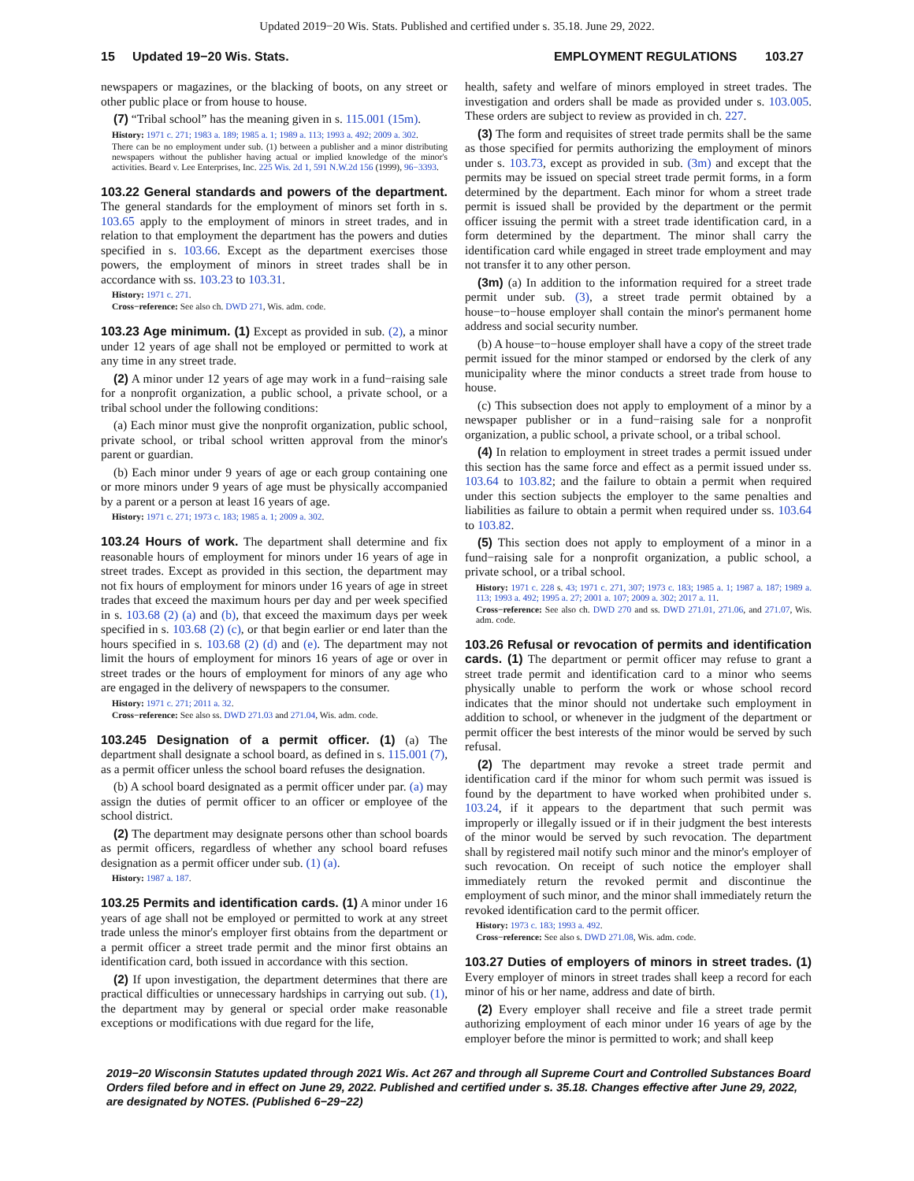Updated 2019−20 Wis. Stats. Published and certified under s. 35.18. June 29, 2022.
15 Updated 19−20 Wis. Stats. EMPLOYMENT REGULATIONS 103.27
newspapers or magazines, or the blacking of boots, on any street or other public place or from house to house.
(7) “Tribal school” has the meaning given in s. 115.001 (15m).
History: 1971 c. 271; 1983 a. 189; 1985 a. 1; 1989 a. 113; 1993 a. 492; 2009 a. 302.
There can be no employment under sub. (1) between a publisher and a minor distributing newspapers without the publisher having actual or implied knowledge of the minor's activities. Beard v. Lee Enterprises, Inc. 225 Wis. 2d 1, 591 N.W.2d 156 (1999), 96−3393.
103.22 General standards and powers of the department. The general standards for the employment of minors set forth in s. 103.65 apply to the employment of minors in street trades, and in relation to that employment the department has the powers and duties specified in s. 103.66. Except as the department exercises those powers, the employment of minors in street trades shall be in accordance with ss. 103.23 to 103.31.
History: 1971 c. 271.
Cross−reference: See also ch. DWD 271, Wis. adm. code.
103.23 Age minimum. (1) Except as provided in sub. (2), a minor under 12 years of age shall not be employed or permitted to work at any time in any street trade.
(2) A minor under 12 years of age may work in a fund−raising sale for a nonprofit organization, a public school, a private school, or a tribal school under the following conditions:
(a) Each minor must give the nonprofit organization, public school, private school, or tribal school written approval from the minor's parent or guardian.
(b) Each minor under 9 years of age or each group containing one or more minors under 9 years of age must be physically accompanied by a parent or a person at least 16 years of age.
History: 1971 c. 271; 1973 c. 183; 1985 a. 1; 2009 a. 302.
103.24 Hours of work. The department shall determine and fix reasonable hours of employment for minors under 16 years of age in street trades. Except as provided in this section, the department may not fix hours of employment for minors under 16 years of age in street trades that exceed the maximum hours per day and per week specified in s. 103.68 (2) (a) and (b), that exceed the maximum days per week specified in s. 103.68 (2) (c), or that begin earlier or end later than the hours specified in s. 103.68 (2) (d) and (e). The department may not limit the hours of employment for minors 16 years of age or over in street trades or the hours of employment for minors of any age who are engaged in the delivery of newspapers to the consumer.
History: 1971 c. 271; 2011 a. 32.
Cross−reference: See also ss. DWD 271.03 and 271.04, Wis. adm. code.
103.245 Designation of a permit officer. (1) (a) The department shall designate a school board, as defined in s. 115.001 (7), as a permit officer unless the school board refuses the designation.
(b) A school board designated as a permit officer under par. (a) may assign the duties of permit officer to an officer or employee of the school district.
(2) The department may designate persons other than school boards as permit officers, regardless of whether any school board refuses designation as a permit officer under sub. (1) (a).
History: 1987 a. 187.
103.25 Permits and identification cards. (1) A minor under 16 years of age shall not be employed or permitted to work at any street trade unless the minor's employer first obtains from the department or a permit officer a street trade permit and the minor first obtains an identification card, both issued in accordance with this section.
(2) If upon investigation, the department determines that there are practical difficulties or unnecessary hardships in carrying out sub. (1), the department may by general or special order make reasonable exceptions or modifications with due regard for the life,
health, safety and welfare of minors employed in street trades. The investigation and orders shall be made as provided under s. 103.005. These orders are subject to review as provided in ch. 227.
(3) The form and requisites of street trade permits shall be the same as those specified for permits authorizing the employment of minors under s. 103.73, except as provided in sub. (3m) and except that the permits may be issued on special street trade permit forms, in a form determined by the department. Each minor for whom a street trade permit is issued shall be provided by the department or the permit officer issuing the permit with a street trade identification card, in a form determined by the department. The minor shall carry the identification card while engaged in street trade employment and may not transfer it to any other person.
(3m) (a) In addition to the information required for a street trade permit under sub. (3), a street trade permit obtained by a house−to−house employer shall contain the minor's permanent home address and social security number.
(b) A house−to−house employer shall have a copy of the street trade permit issued for the minor stamped or endorsed by the clerk of any municipality where the minor conducts a street trade from house to house.
(c) This subsection does not apply to employment of a minor by a newspaper publisher or in a fund−raising sale for a nonprofit organization, a public school, a private school, or a tribal school.
(4) In relation to employment in street trades a permit issued under this section has the same force and effect as a permit issued under ss. 103.64 to 103.82; and the failure to obtain a permit when required under this section subjects the employer to the same penalties and liabilities as failure to obtain a permit when required under ss. 103.64 to 103.82.
(5) This section does not apply to employment of a minor in a fund−raising sale for a nonprofit organization, a public school, a private school, or a tribal school.
History: 1971 c. 228 s. 43; 1971 c. 271, 307; 1973 c. 183; 1985 a. 1; 1987 a. 187; 1989 a. 113; 1993 a. 492; 1995 a. 27; 2001 a. 107; 2009 a. 302; 2017 a. 11.
Cross−reference: See also ch. DWD 270 and ss. DWD 271.01, 271.06, and 271.07, Wis. adm. code.
103.26 Refusal or revocation of permits and identification cards. (1) The department or permit officer may refuse to grant a street trade permit and identification card to a minor who seems physically unable to perform the work or whose school record indicates that the minor should not undertake such employment in addition to school, or whenever in the judgment of the department or permit officer the best interests of the minor would be served by such refusal.
(2) The department may revoke a street trade permit and identification card if the minor for whom such permit was issued is found by the department to have worked when prohibited under s. 103.24, if it appears to the department that such permit was improperly or illegally issued or if in their judgment the best interests of the minor would be served by such revocation. The department shall by registered mail notify such minor and the minor's employer of such revocation. On receipt of such notice the employer shall immediately return the revoked permit and discontinue the employment of such minor, and the minor shall immediately return the revoked identification card to the permit officer.
History: 1973 c. 183; 1993 a. 492.
Cross−reference: See also s. DWD 271.08, Wis. adm. code.
103.27 Duties of employers of minors in street trades. (1) Every employer of minors in street trades shall keep a record for each minor of his or her name, address and date of birth.
(2) Every employer shall receive and file a street trade permit authorizing employment of each minor under 16 years of age by the employer before the minor is permitted to work; and shall keep
2019−20 Wisconsin Statutes updated through 2021 Wis. Act 267 and through all Supreme Court and Controlled Substances Board Orders filed before and in effect on June 29, 2022. Published and certified under s. 35.18. Changes effective after June 29, 2022, are designated by NOTES. (Published 6−29−22)